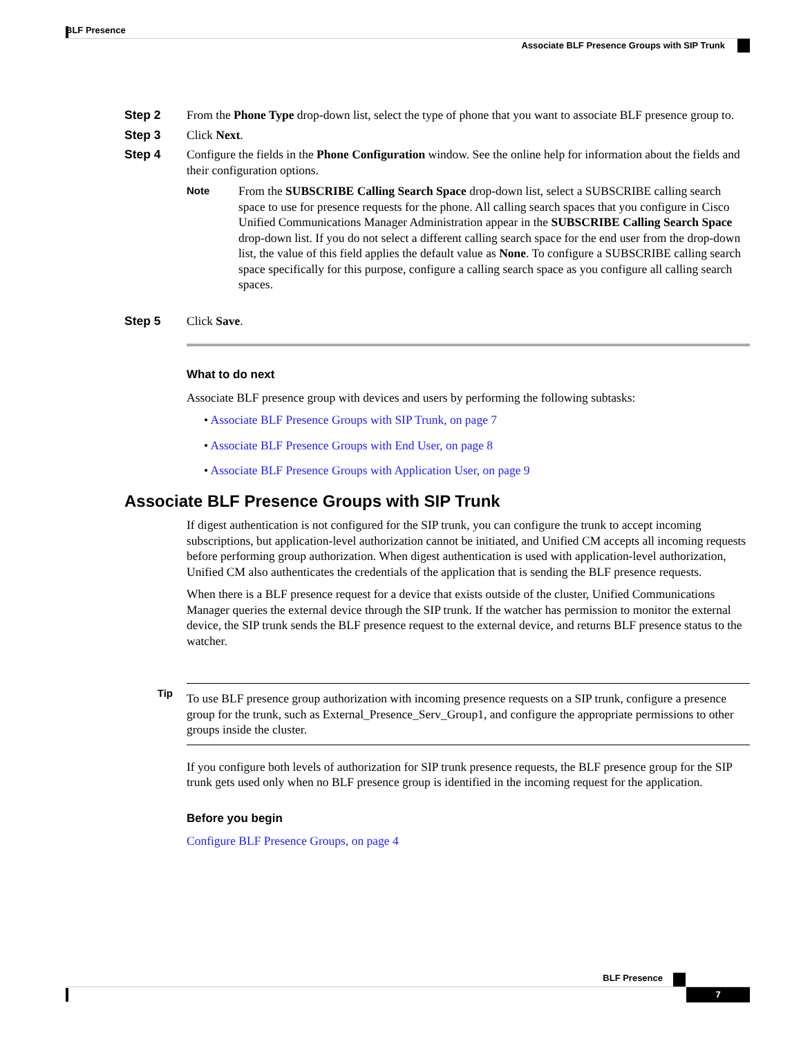BLF Presence
Associate BLF Presence Groups with SIP Trunk
Step 2 From the Phone Type drop-down list, select the type of phone that you want to associate BLF presence group to.
Step 3 Click Next.
Step 4 Configure the fields in the Phone Configuration window. See the online help for information about the fields and their configuration options.
Note
From the SUBSCRIBE Calling Search Space drop-down list, select a SUBSCRIBE calling search space to use for presence requests for the phone. All calling search spaces that you configure in Cisco Unified Communications Manager Administration appear in the SUBSCRIBE Calling Search Space drop-down list. If you do not select a different calling search space for the end user from the drop-down list, the value of this field applies the default value as None. To configure a SUBSCRIBE calling search space specifically for this purpose, configure a calling search space as you configure all calling search spaces.
Step 5 Click Save.
What to do next
Associate BLF presence group with devices and users by performing the following subtasks:
• Associate BLF Presence Groups with SIP Trunk, on page 7
• Associate BLF Presence Groups with End User, on page 8
• Associate BLF Presence Groups with Application User, on page 9
Associate BLF Presence Groups with SIP Trunk
If digest authentication is not configured for the SIP trunk, you can configure the trunk to accept incoming subscriptions, but application-level authorization cannot be initiated, and Unified CM accepts all incoming requests before performing group authorization. When digest authentication is used with application-level authorization, Unified CM also authenticates the credentials of the application that is sending the BLF presence requests.
When there is a BLF presence request for a device that exists outside of the cluster, Unified Communications Manager queries the external device through the SIP trunk. If the watcher has permission to monitor the external device, the SIP trunk sends the BLF presence request to the external device, and returns BLF presence status to the watcher.
Tip
To use BLF presence group authorization with incoming presence requests on a SIP trunk, configure a presence group for the trunk, such as External_Presence_Serv_Group1, and configure the appropriate permissions to other groups inside the cluster.
If you configure both levels of authorization for SIP trunk presence requests, the BLF presence group for the SIP trunk gets used only when no BLF presence group is identified in the incoming request for the application.
Before you begin
Configure BLF Presence Groups, on page 4
BLF Presence
7